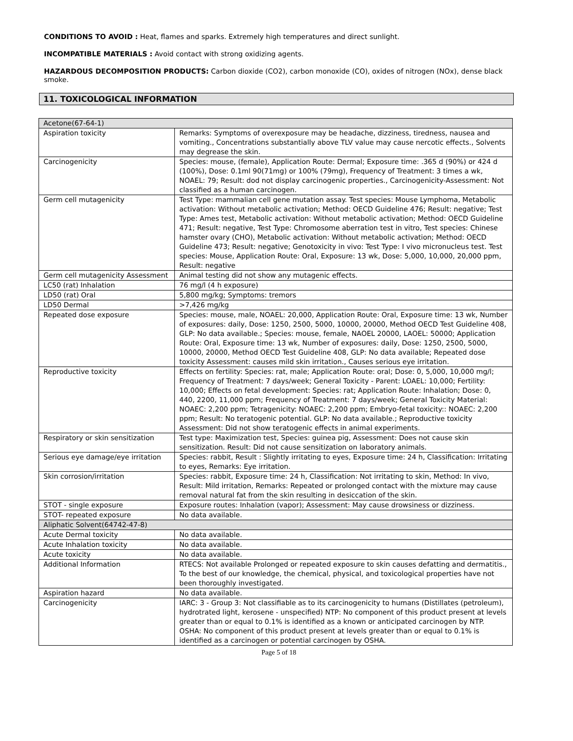CONDITIONS TO AVOID : Heat, flames and sparks. Extremely high temperatures and direct sunlight.
INCOMPATIBLE MATERIALS : Avoid contact with strong oxidizing agents.
HAZARDOUS DECOMPOSITION PRODUCTS: Carbon dioxide (CO2), carbon monoxide (CO), oxides of nitrogen (NOx), dense black smoke.
11. TOXICOLOGICAL INFORMATION
| Acetone(67-64-1) | |
| Aspiration toxicity | Remarks: Symptoms of overexposure may be headache, dizziness, tiredness, nausea and vomiting., Concentrations substantially above TLV value may cause nercotic effects., Solvents may degrease the skin. |
| Carcinogenicity | Species: mouse, (female), Application Route: Dermal; Exposure time: .365 d (90%) or 424 d (100%), Dose: 0.1ml 90(71mg) or 100% (79mg), Frequency of Treatment: 3 times a wk, NOAEL: 79; Result: dod not display carcinogenic properties., Carcinogenicity-Assessment: Not classified as a human carcinogen. |
| Germ cell mutagenicity | Test Type: mammalian cell gene mutation assay. Test species: Mouse Lymphoma, Metabolic activation: Without metabolic activation; Method: OECD Guideline 476; Result: negative; Test Type: Ames test, Metabolic activation: Without metabolic activation; Method: OECD Guideline 471; Result: negative, Test Type: Chromosome aberration test in vitro, Test species: Chinese hamster ovary (CHO), Metabolic activation: Without metabolic activation; Method: OECD Guideline 473; Result: negative; Genotoxicity in vivo: Test Type: I vivo micronucleus test. Test species: Mouse, Application Route: Oral, Exposure: 13 wk, Dose: 5,000, 10,000, 20,000 ppm, Result: negative |
| Germ cell mutagenicity Assessment | Animal testing did not show any mutagenic effects. |
| LC50 (rat) Inhalation | 76 mg/l (4 h exposure) |
| LD50 (rat) Oral | 5,800 mg/kg; Symptoms: tremors |
| LD50 Dermal | >7,426 mg/kg |
| Repeated dose exposure | Species: mouse, male, NOAEL: 20,000, Application Route: Oral, Exposure time: 13 wk, Number of exposures: daily, Dose: 1250, 2500, 5000, 10000, 20000, Method OECD Test Guideline 408, GLP: No data available.; Species: mouse, female, NAOEL 20000, LAOEL: 50000; Application Route: Oral, Exposure time: 13 wk, Number of exposures: daily, Dose: 1250, 2500, 5000, 10000, 20000, Method OECD Test Guideline 408, GLP: No data available; Repeated dose toxicity Assessment: causes mild skin irritation., Causes serious eye irritation. |
| Reproductive toxicity | Effects on fertility: Species: rat, male; Application Route: oral; Dose: 0, 5,000, 10,000 mg/l; Frequency of Treatment: 7 days/week; General Toxicity - Parent: LOAEL: 10,000; Fertility: 10,000; Effects on fetal development: Species: rat; Application Route: Inhalation; Dose: 0, 440, 2200, 11,000 ppm; Frequency of Treatment: 7 days/week; General Toxicity Material: NOAEC: 2,200 ppm; Tetragenicity: NOAEC: 2,200 ppm; Embryo-fetal toxicity:: NOAEC: 2,200 ppm; Result: No teratogenic potential. GLP: No data available.; Reproductive toxicity Assessment: Did not show teratogenic effects in animal experiments. |
| Respiratory or skin sensitization | Test type: Maximization test, Species: guinea pig, Assessment: Does not cause skin sensitization. Result: Did not cause sensitization on laboratory animals. |
| Serious eye damage/eye irritation | Species: rabbit, Result : Slightly irritating to eyes, Exposure time: 24 h, Classification: Irritating to eyes, Remarks: Eye irritation. |
| Skin corrosion/irritation | Species: rabbit, Exposure time: 24 h, Classification: Not irritating to skin, Method: In vivo, Result: Mild irritation, Remarks: Repeated or prolonged contact with the mixture may cause removal natural fat from the skin resulting in desiccation of the skin. |
| STOT - single exposure | Exposure routes: Inhalation (vapor); Assessment: May cause drowsiness or dizziness. |
| STOT- repeated exposure | No data available. |
| Aliphatic Solvent(64742-47-8) | |
| Acute Dermal toxicity | No data available. |
| Acute Inhalation toxicity | No data available. |
| Acute toxicity | No data available. |
| Additional Information | RTECS: Not available Prolonged or repeated exposure to skin causes defatting and dermatitis., To the best of our knowledge, the chemical, physical, and toxicological properties have not been thoroughly investigated. |
| Aspiration hazard | No data available. |
| Carcinogenicity | IARC: 3 - Group 3: Not classifiable as to its carcinogenicity to humans (Distillates (petroleum), hydrotrated light, kerosene - unspecified) NTP: No component of this product present at levels greater than or equal to 0.1% is identified as a known or anticipated carcinogen by NTP. OSHA: No component of this product present at levels greater than or equal to 0.1% is identified as a carcinogen or potential carcinogen by OSHA. |
Page 5 of 18